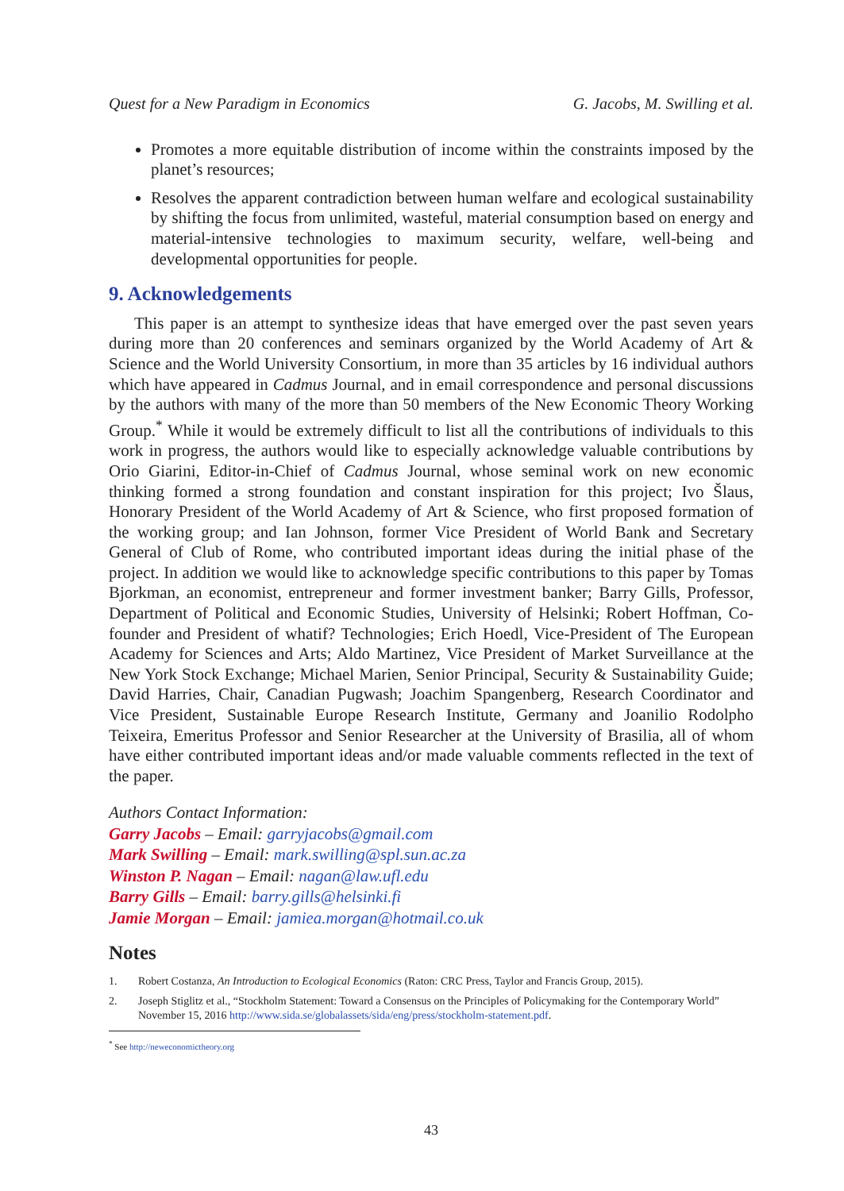Quest for a New Paradigm in Economics G. Jacobs, M. Swilling et al.
Promotes a more equitable distribution of income within the constraints imposed by the planet’s resources;
Resolves the apparent contradiction between human welfare and ecological sustainability by shifting the focus from unlimited, wasteful, material consumption based on energy and material-intensive technologies to maximum security, welfare, well-being and developmental opportunities for people.
9. Acknowledgements
This paper is an attempt to synthesize ideas that have emerged over the past seven years during more than 20 conferences and seminars organized by the World Academy of Art & Science and the World University Consortium, in more than 35 articles by 16 individual authors which have appeared in Cadmus Journal, and in email correspondence and personal discussions by the authors with many of the more than 50 members of the New Economic Theory Working Group.<sup>*</sup> While it would be extremely difficult to list all the contributions of individuals to this work in progress, the authors would like to especially acknowledge valuable contributions by Orio Giarini, Editor-in-Chief of Cadmus Journal, whose seminal work on new economic thinking formed a strong foundation and constant inspiration for this project; Ivo Šlaus, Honorary President of the World Academy of Art & Science, who first proposed formation of the working group; and Ian Johnson, former Vice President of World Bank and Secretary General of Club of Rome, who contributed important ideas during the initial phase of the project. In addition we would like to acknowledge specific contributions to this paper by Tomas Bjorkman, an economist, entrepreneur and former investment banker; Barry Gills, Professor, Department of Political and Economic Studies, University of Helsinki; Robert Hoffman, Co-founder and President of whatif? Technologies; Erich Hoedl, Vice-President of The European Academy for Sciences and Arts; Aldo Martinez, Vice President of Market Surveillance at the New York Stock Exchange; Michael Marien, Senior Principal, Security & Sustainability Guide; David Harries, Chair, Canadian Pugwash; Joachim Spangenberg, Research Coordinator and Vice President, Sustainable Europe Research Institute, Germany and Joanilio Rodolpho Teixeira, Emeritus Professor and Senior Researcher at the University of Brasilia, all of whom have either contributed important ideas and/or made valuable comments reflected in the text of the paper.
Authors Contact Information:
Garry Jacobs – Email: garryjacobs@gmail.com
Mark Swilling – Email: mark.swilling@spl.sun.ac.za
Winston P. Nagan – Email: nagan@law.ufl.edu
Barry Gills – Email: barry.gills@helsinki.fi
Jamie Morgan – Email: jamiea.morgan@hotmail.co.uk
Notes
1. Robert Costanza, An Introduction to Ecological Economics (Raton: CRC Press, Taylor and Francis Group, 2015).
2. Joseph Stiglitz et al., “Stockholm Statement: Toward a Consensus on the Principles of Policymaking for the Contemporary World” November 15, 2016 http://www.sida.se/globalassets/sida/eng/press/stockholm-statement.pdf.
<sup>*</sup> See http://neweconomictheory.org
43